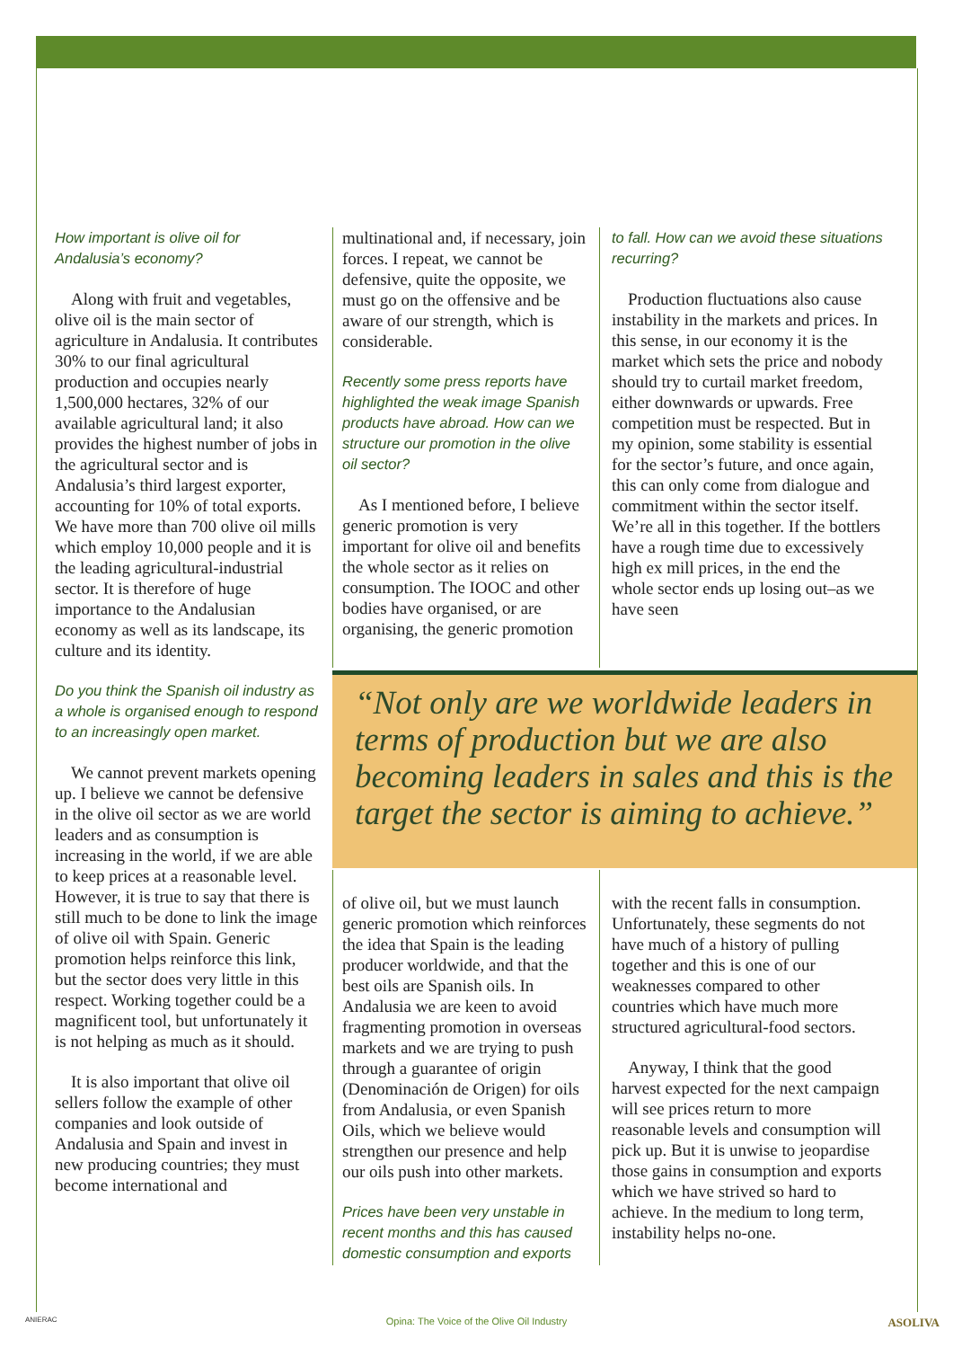How important is olive oil for Andalusia’s economy?
Along with fruit and vegetables, olive oil is the main sector of agriculture in Andalusia. It contributes 30% to our final agricultural production and occupies nearly 1,500,000 hectares, 32% of our available agricultural land; it also provides the highest number of jobs in the agricultural sector and is Andalusia’s third largest exporter, accounting for 10% of total exports. We have more than 700 olive oil mills which employ 10,000 people and it is the leading agricultural-industrial sector. It is therefore of huge importance to the Andalusian economy as well as its landscape, its culture and its identity.
Do you think the Spanish oil industry as a whole is organised enough to respond to an increasingly open market.
We cannot prevent markets opening up. I believe we cannot be defensive in the olive oil sector as we are world leaders and as consumption is increasing in the world, if we are able to keep prices at a reasonable level. However, it is true to say that there is still much to be done to link the image of olive oil with Spain. Generic promotion helps reinforce this link, but the sector does very little in this respect. Working together could be a magnificent tool, but unfortunately it is not helping as much as it should.
It is also important that olive oil sellers follow the example of other companies and look outside of Andalusia and Spain and invest in new producing countries; they must become international and
multinational and, if necessary, join forces. I repeat, we cannot be defensive, quite the opposite, we must go on the offensive and be aware of our strength, which is considerable.
Recently some press reports have highlighted the weak image Spanish products have abroad. How can we structure our promotion in the olive oil sector?
As I mentioned before, I believe generic promotion is very important for olive oil and benefits the whole sector as it relies on consumption. The IOOC and other bodies have organised, or are organising, the generic promotion
to fall. How can we avoid these situations recurring?
Production fluctuations also cause instability in the markets and prices. In this sense, in our economy it is the market which sets the price and nobody should try to curtail market freedom, either downwards or upwards. Free competition must be respected. But in my opinion, some stability is essential for the sector’s future, and once again, this can only come from dialogue and commitment within the sector itself. We’re all in this together. If the bottlers have a rough time due to excessively high ex mill prices, in the end the whole sector ends up losing out–as we have seen
“Not only are we worldwide leaders in terms of production but we are also becoming leaders in sales and this is the target the sector is aiming to achieve.”
of olive oil, but we must launch generic promotion which reinforces the idea that Spain is the leading producer worldwide, and that the best oils are Spanish oils. In Andalusia we are keen to avoid fragmenting promotion in overseas markets and we are trying to push through a guarantee of origin (Denominación de Origen) for oils from Andalusia, or even Spanish Oils, which we believe would strengthen our presence and help our oils push into other markets.
Prices have been very unstable in recent months and this has caused domestic consumption and exports
with the recent falls in consumption. Unfortunately, these segments do not have much of a history of pulling together and this is one of our weaknesses compared to other countries which have much more structured agricultural-food sectors.
Anyway, I think that the good harvest expected for the next campaign will see prices return to more reasonable levels and consumption will pick up. But it is unwise to jeopardise those gains in consumption and exports which we have strived so hard to achieve. In the medium to long term, instability helps no-one.
ANIERAC Opina: The Voice of the Olive Oil Industry ASOLIVA